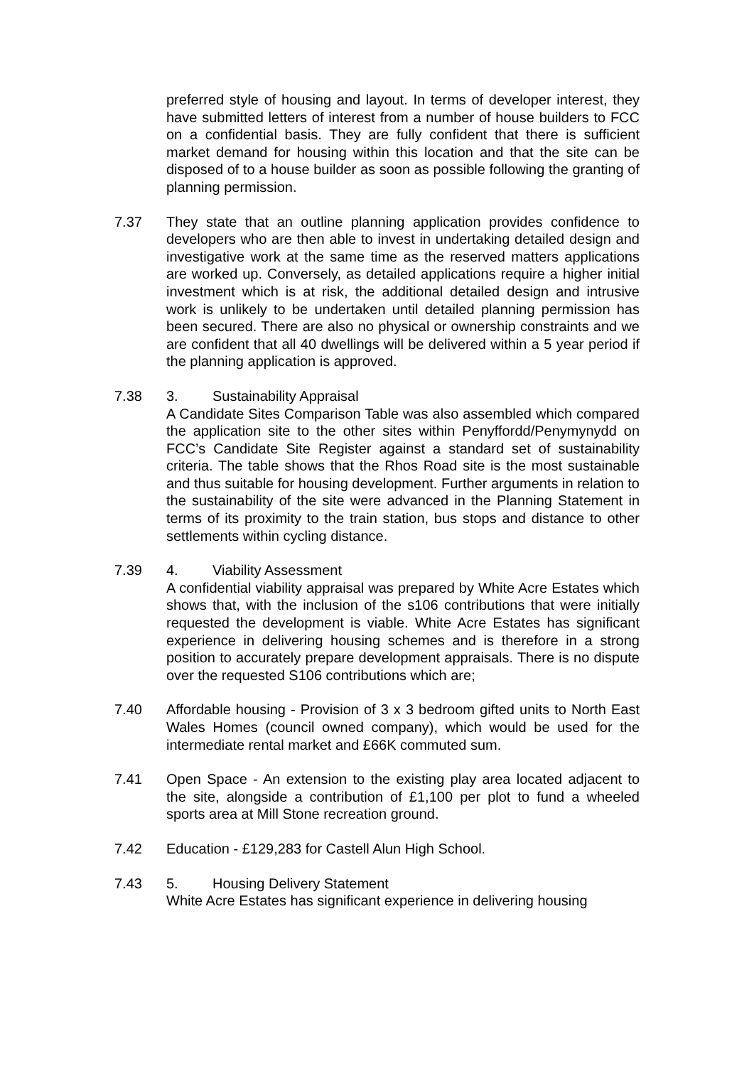preferred style of housing and layout. In terms of developer interest, they have submitted letters of interest from a number of house builders to FCC on a confidential basis. They are fully confident that there is sufficient market demand for housing within this location and that the site can be disposed of to a house builder as soon as possible following the granting of planning permission.
7.37 They state that an outline planning application provides confidence to developers who are then able to invest in undertaking detailed design and investigative work at the same time as the reserved matters applications are worked up. Conversely, as detailed applications require a higher initial investment which is at risk, the additional detailed design and intrusive work is unlikely to be undertaken until detailed planning permission has been secured. There are also no physical or ownership constraints and we are confident that all 40 dwellings will be delivered within a 5 year period if the planning application is approved.
7.38 3. Sustainability Appraisal
A Candidate Sites Comparison Table was also assembled which compared the application site to the other sites within Penyffordd/Penymynydd on FCC’s Candidate Site Register against a standard set of sustainability criteria. The table shows that the Rhos Road site is the most sustainable and thus suitable for housing development. Further arguments in relation to the sustainability of the site were advanced in the Planning Statement in terms of its proximity to the train station, bus stops and distance to other settlements within cycling distance.
7.39 4. Viability Assessment
A confidential viability appraisal was prepared by White Acre Estates which shows that, with the inclusion of the s106 contributions that were initially requested the development is viable. White Acre Estates has significant experience in delivering housing schemes and is therefore in a strong position to accurately prepare development appraisals. There is no dispute over the requested S106 contributions which are;
7.40 Affordable housing - Provision of 3 x 3 bedroom gifted units to North East Wales Homes (council owned company), which would be used for the intermediate rental market and £66K commuted sum.
7.41 Open Space - An extension to the existing play area located adjacent to the site, alongside a contribution of £1,100 per plot to fund a wheeled sports area at Mill Stone recreation ground.
7.42 Education - £129,283 for Castell Alun High School.
7.43 5. Housing Delivery Statement
White Acre Estates has significant experience in delivering housing